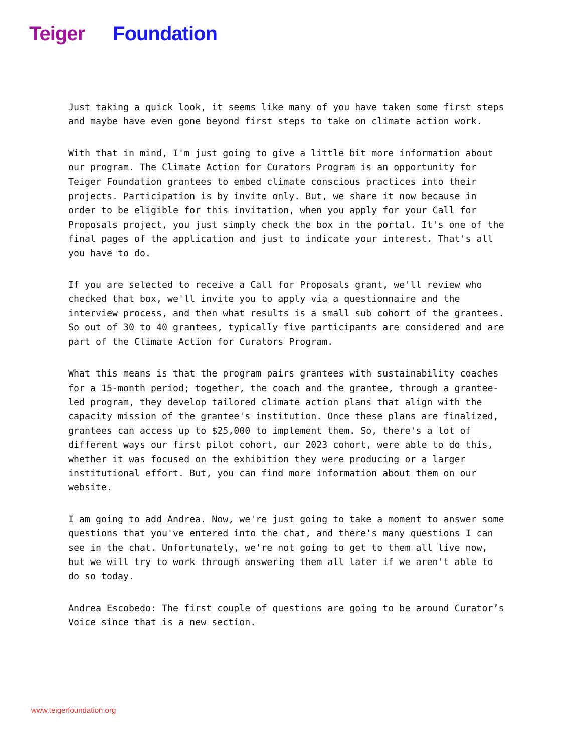Teiger Foundation
Just taking a quick look, it seems like many of you have taken some first steps and maybe have even gone beyond first steps to take on climate action work.
With that in mind, I'm just going to give a little bit more information about our program. The Climate Action for Curators Program is an opportunity for Teiger Foundation grantees to embed climate conscious practices into their projects. Participation is by invite only. But, we share it now because in order to be eligible for this invitation, when you apply for your Call for Proposals project, you just simply check the box in the portal. It's one of the final pages of the application and just to indicate your interest. That's all you have to do.
If you are selected to receive a Call for Proposals grant, we'll review who checked that box, we'll invite you to apply via a questionnaire and the interview process, and then what results is a small sub cohort of the grantees. So out of 30 to 40 grantees, typically five participants are considered and are part of the Climate Action for Curators Program.
What this means is that the program pairs grantees with sustainability coaches for a 15-month period; together, the coach and the grantee, through a grantee-led program, they develop tailored climate action plans that align with the capacity mission of the grantee's institution. Once these plans are finalized, grantees can access up to $25,000 to implement them. So, there's a lot of different ways our first pilot cohort, our 2023 cohort, were able to do this, whether it was focused on the exhibition they were producing or a larger institutional effort. But, you can find more information about them on our website.
I am going to add Andrea. Now, we're just going to take a moment to answer some questions that you've entered into the chat, and there's many questions I can see in the chat. Unfortunately, we're not going to get to them all live now, but we will try to work through answering them all later if we aren't able to do so today.
Andrea Escobedo: The first couple of questions are going to be around Curator’s Voice since that is a new section.
www.teigerfoundation.org